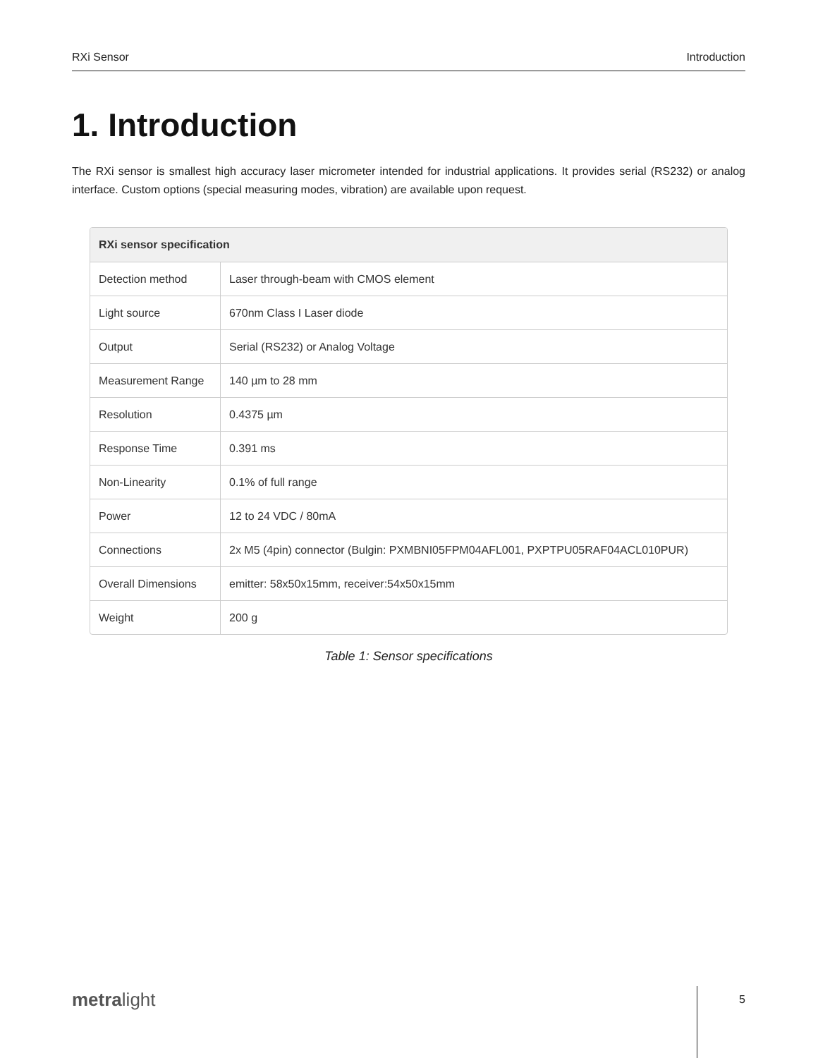RXi Sensor Introduction
1. Introduction
The RXi sensor is smallest high accuracy laser micrometer intended for industrial applications. It provides serial (RS232) or analog interface. Custom options (special measuring modes, vibration) are available upon request.
| RXi sensor specification | |
| --- | --- |
| Detection method | Laser through-beam with CMOS element |
| Light source | 670nm Class I Laser diode |
| Output | Serial (RS232) or Analog Voltage |
| Measurement Range | 140 µm to 28 mm |
| Resolution | 0.4375 µm |
| Response Time | 0.391 ms |
| Non-Linearity | 0.1% of full range |
| Power | 12 to 24 VDC / 80mA |
| Connections | 2x M5 (4pin) connector (Bulgin: PXMBNI05FPM04AFL001, PXPTPU05RAF04ACL010PUR) |
| Overall Dimensions | emitter: 58x50x15mm, receiver:54x50x15mm |
| Weight | 200 g |
Table 1: Sensor specifications
metralight 5